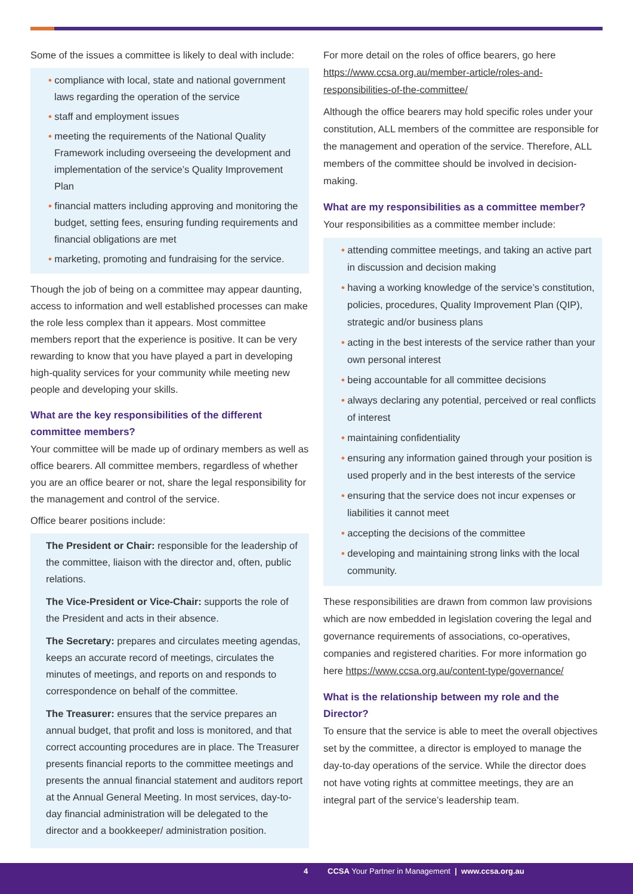Some of the issues a committee is likely to deal with include:
• compliance with local, state and national government laws regarding the operation of the service
• staff and employment issues
• meeting the requirements of the National Quality Framework including overseeing the development and implementation of the service’s Quality Improvement Plan
• financial matters including approving and monitoring the budget, setting fees, ensuring funding requirements and financial obligations are met
• marketing, promoting and fundraising for the service.
Though the job of being on a committee may appear daunting, access to information and well established processes can make the role less complex than it appears. Most committee members report that the experience is positive. It can be very rewarding to know that you have played a part in developing high-quality services for your community while meeting new people and developing your skills.
What are the key responsibilities of the different committee members?
Your committee will be made up of ordinary members as well as office bearers. All committee members, regardless of whether you are an office bearer or not, share the legal responsibility for the management and control of the service.
Office bearer positions include:
The President or Chair: responsible for the leadership of the committee, liaison with the director and, often, public relations.
The Vice-President or Vice-Chair: supports the role of the President and acts in their absence.
The Secretary: prepares and circulates meeting agendas, keeps an accurate record of meetings, circulates the minutes of meetings, and reports on and responds to correspondence on behalf of the committee.
The Treasurer: ensures that the service prepares an annual budget, that profit and loss is monitored, and that correct accounting procedures are in place. The Treasurer presents financial reports to the committee meetings and presents the annual financial statement and auditors report at the Annual General Meeting. In most services, day-to-day financial administration will be delegated to the director and a bookkeeper/ administration position.
For more detail on the roles of office bearers, go here https://www.ccsa.org.au/member-article/roles-and-responsibilities-of-the-committee/
Although the office bearers may hold specific roles under your constitution, ALL members of the committee are responsible for the management and operation of the service. Therefore, ALL members of the committee should be involved in decision-making.
What are my responsibilities as a committee member?
Your responsibilities as a committee member include:
• attending committee meetings, and taking an active part in discussion and decision making
• having a working knowledge of the service’s constitution, policies, procedures, Quality Improvement Plan (QIP), strategic and/or business plans
• acting in the best interests of the service rather than your own personal interest
• being accountable for all committee decisions
• always declaring any potential, perceived or real conflicts of interest
• maintaining confidentiality
• ensuring any information gained through your position is used properly and in the best interests of the service
• ensuring that the service does not incur expenses or liabilities it cannot meet
• accepting the decisions of the committee
• developing and maintaining strong links with the local community.
These responsibilities are drawn from common law provisions which are now embedded in legislation covering the legal and governance requirements of associations, co-operatives, companies and registered charities. For more information go here https://www.ccsa.org.au/content-type/governance/
What is the relationship between my role and the Director?
To ensure that the service is able to meet the overall objectives set by the committee, a director is employed to manage the day-to-day operations of the service. While the director does not have voting rights at committee meetings, they are an integral part of the service’s leadership team.
4 CCSA Your Partner in Management | www.ccsa.org.au